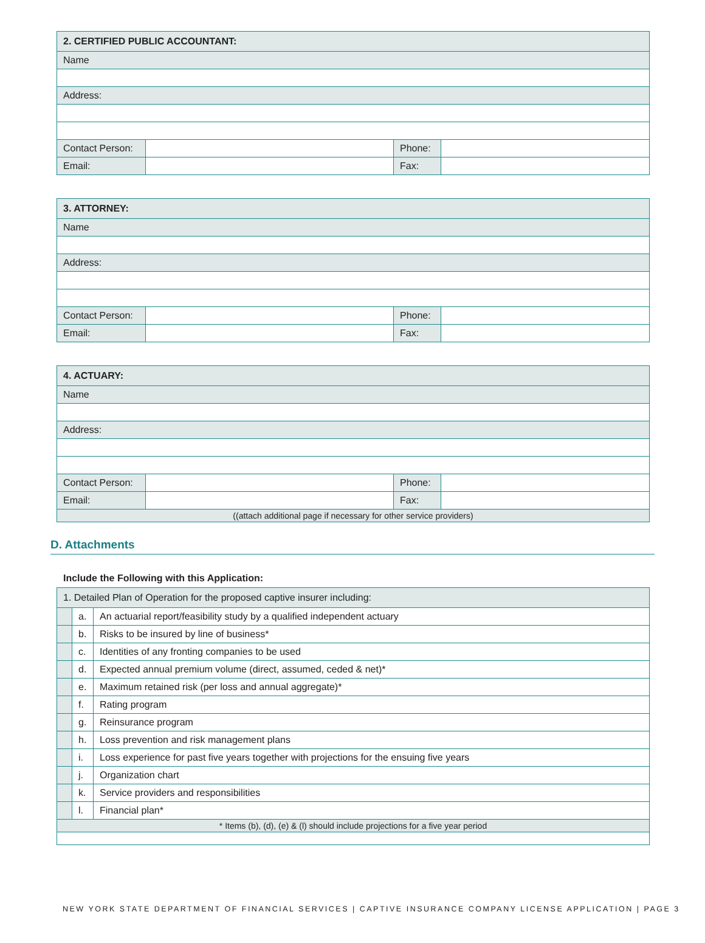| 2. CERTIFIED PUBLIC ACCOUNTANT: | | | |
| Name | | | |
| Address: | | | |
| Contact Person: | | Phone: | |
| Email: | | Fax: | |
| 3. ATTORNEY: | | | |
| Name | | | |
| Address: | | | |
| Contact Person: | | Phone: | |
| Email: | | Fax: | |
| 4. ACTUARY: | | | |
| Name | | | |
| Address: | | | |
| Contact Person: | | Phone: | |
| Email: | | Fax: | |
| ((attach additional page if necessary for other service providers) | | | |
D. Attachments
Include the Following with this Application:
| 1. Detailed Plan of Operation for the proposed captive insurer including: | | |
| | a. | An actuarial report/feasibility study by a qualified independent actuary |
| | b. | Risks to be insured by line of business* |
| | c. | Identities of any fronting companies to be used |
| | d. | Expected annual premium volume (direct, assumed, ceded & net)* |
| | e. | Maximum retained risk (per loss and annual aggregate)* |
| | f. | Rating program |
| | g. | Reinsurance program |
| | h. | Loss prevention and risk management plans |
| | i. | Loss experience for past five years together with projections for the ensuing five years |
| | j. | Organization chart |
| | k. | Service providers and responsibilities |
| | l. | Financial plan* |
| * Items (b), (d), (e) & (l) should include projections for a five year period | | |
NEW YORK STATE DEPARTMENT OF FINANCIAL SERVICES | CAPTIVE INSURANCE COMPANY LICENSE APPLICATION | PAGE 3